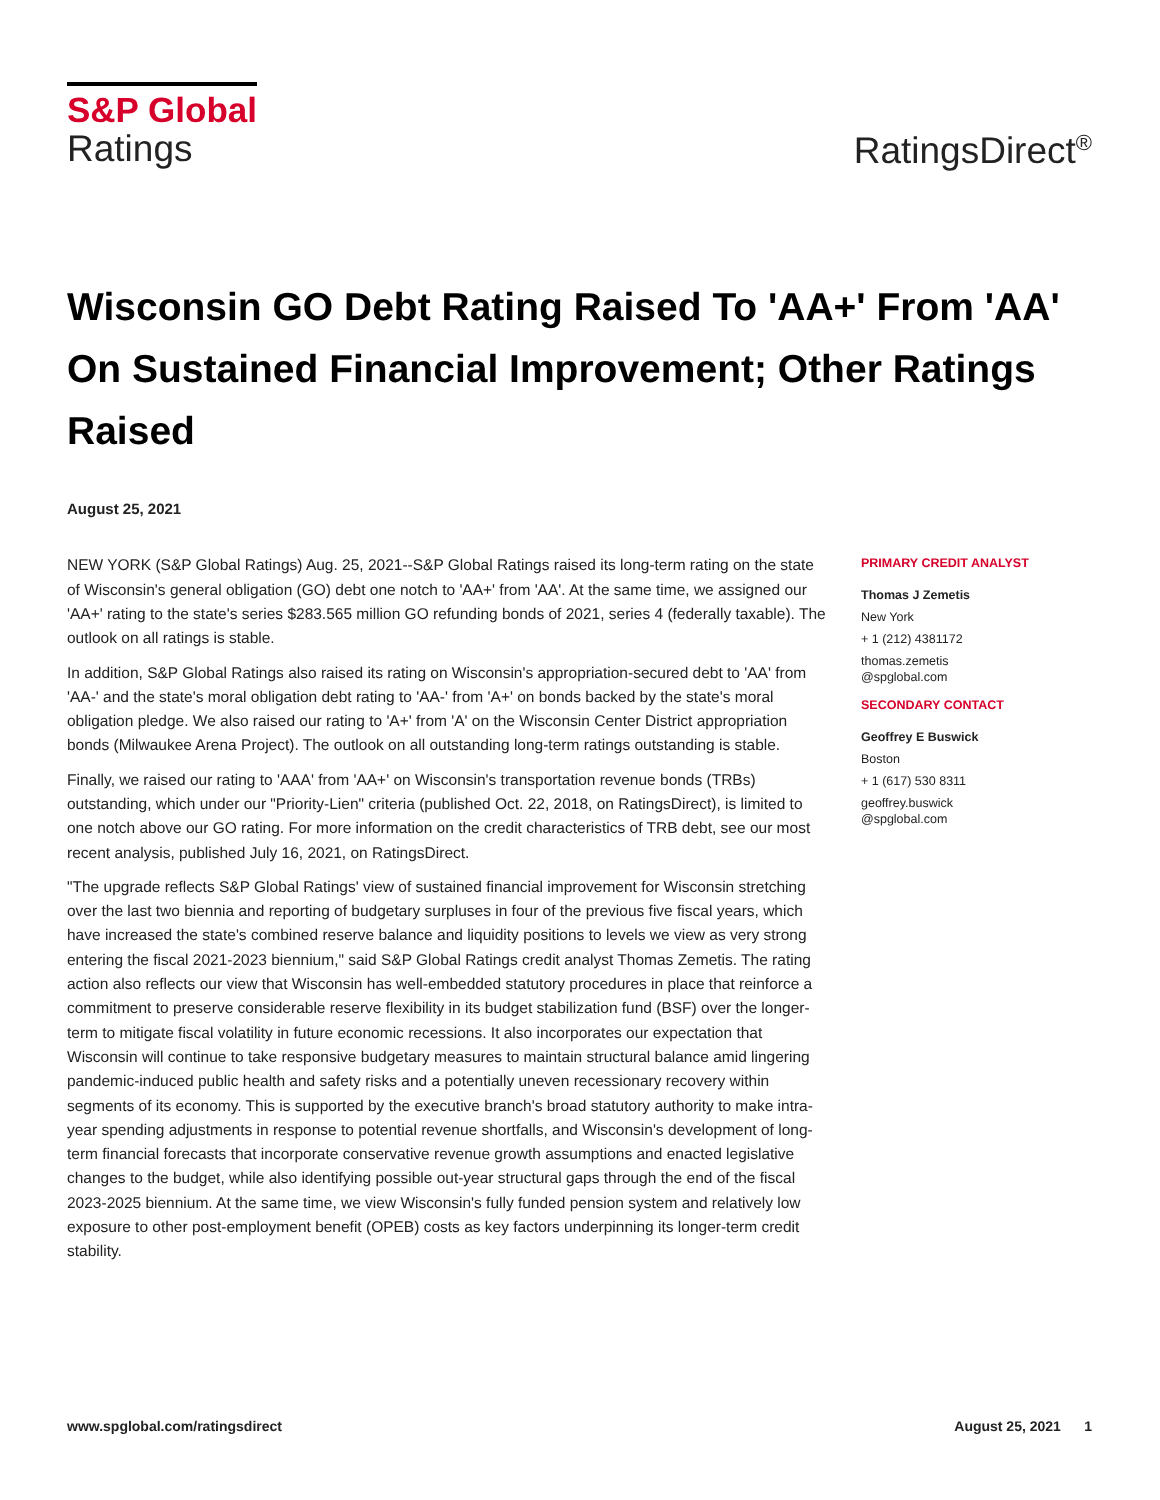S&P Global
Ratings
RatingsDirect<sup>®</sup>
Wisconsin GO Debt Rating Raised To 'AA+' From 'AA' On Sustained Financial Improvement; Other Ratings Raised
August 25, 2021
NEW YORK (S&P Global Ratings) Aug. 25, 2021--S&P Global Ratings raised its long-term rating on the state of Wisconsin's general obligation (GO) debt one notch to 'AA+' from 'AA'. At the same time, we assigned our 'AA+' rating to the state's series $283.565 million GO refunding bonds of 2021, series 4 (federally taxable). The outlook on all ratings is stable.
In addition, S&P Global Ratings also raised its rating on Wisconsin's appropriation-secured debt to 'AA' from 'AA-' and the state's moral obligation debt rating to 'AA-' from 'A+' on bonds backed by the state's moral obligation pledge. We also raised our rating to 'A+' from 'A' on the Wisconsin Center District appropriation bonds (Milwaukee Arena Project). The outlook on all outstanding long-term ratings outstanding is stable.
Finally, we raised our rating to 'AAA' from 'AA+' on Wisconsin's transportation revenue bonds (TRBs) outstanding, which under our "Priority-Lien" criteria (published Oct. 22, 2018, on RatingsDirect), is limited to one notch above our GO rating. For more information on the credit characteristics of TRB debt, see our most recent analysis, published July 16, 2021, on RatingsDirect.
"The upgrade reflects S&P Global Ratings' view of sustained financial improvement for Wisconsin stretching over the last two biennia and reporting of budgetary surpluses in four of the previous five fiscal years, which have increased the state's combined reserve balance and liquidity positions to levels we view as very strong entering the fiscal 2021-2023 biennium," said S&P Global Ratings credit analyst Thomas Zemetis. The rating action also reflects our view that Wisconsin has well-embedded statutory procedures in place that reinforce a commitment to preserve considerable reserve flexibility in its budget stabilization fund (BSF) over the longer-term to mitigate fiscal volatility in future economic recessions. It also incorporates our expectation that Wisconsin will continue to take responsive budgetary measures to maintain structural balance amid lingering pandemic-induced public health and safety risks and a potentially uneven recessionary recovery within segments of its economy. This is supported by the executive branch's broad statutory authority to make intra-year spending adjustments in response to potential revenue shortfalls, and Wisconsin's development of long-term financial forecasts that incorporate conservative revenue growth assumptions and enacted legislative changes to the budget, while also identifying possible out-year structural gaps through the end of the fiscal 2023-2025 biennium. At the same time, we view Wisconsin's fully funded pension system and relatively low exposure to other post-employment benefit (OPEB) costs as key factors underpinning its longer-term credit stability.
PRIMARY CREDIT ANALYST
Thomas J Zemetis
New York
+ 1 (212) 4381172
thomas.zemetis
@spglobal.com
SECONDARY CONTACT
Geoffrey E Buswick
Boston
+ 1 (617) 530 8311
geoffrey.buswick
@spglobal.com
www.spglobal.com/ratingsdirect August 25, 2021 1